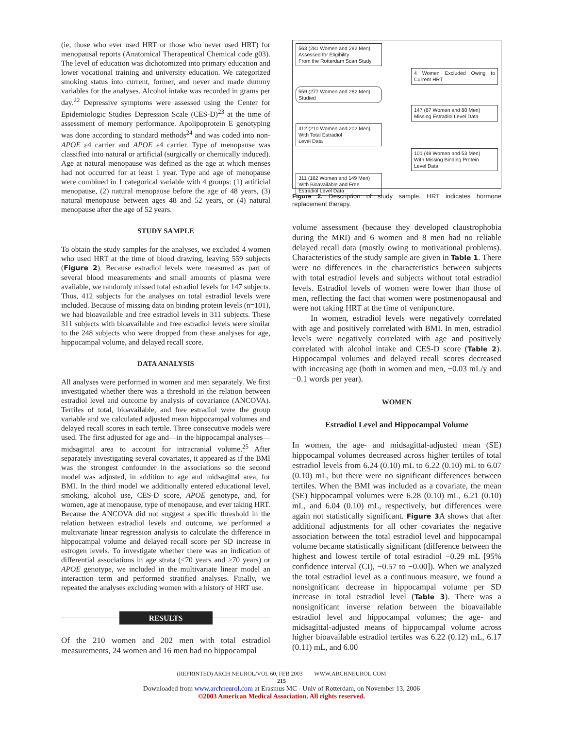(ie, those who ever used HRT or those who never used HRT) for menopausal reports (Anatomical Therapeutical Chemical code g03). The level of education was dichotomized into primary education and lower vocational training and university education. We categorized smoking status into current, former, and never and made dummy variables for the analyses. Alcohol intake was recorded in grams per day.<sup>22</sup> Depressive symptoms were assessed using the Center for Epidemiologic Studies–Depression Scale (CES-D)<sup>23</sup> at the time of assessment of memory performance. Apolipoprotein E genotyping was done according to standard methods<sup>24</sup> and was coded into non-APOE ε4 carrier and APOE ε4 carrier. Type of menopause was classified into natural or artificial (surgically or chemically induced). Age at natural menopause was defined as the age at which menses had not occurred for at least 1 year. Type and age of menopause were combined in 1 categorical variable with 4 groups: (1) artificial menopause, (2) natural menopause before the age of 48 years, (3) natural menopause between ages 48 and 52 years, or (4) natural menopause after the age of 52 years.
STUDY SAMPLE
To obtain the study samples for the analyses, we excluded 4 women who used HRT at the time of blood drawing, leaving 559 subjects (Figure 2). Because estradiol levels were measured as part of several blood measurements and small amounts of plasma were available, we randomly missed total estradiol levels for 147 subjects. Thus, 412 subjects for the analyses on total estradiol levels were included. Because of missing data on binding protein levels (n=101), we had bioavailable and free estradiol levels in 311 subjects. These 311 subjects with bioavailable and free estradiol levels were similar to the 248 subjects who were dropped from these analyses for age, hippocampal volume, and delayed recall score.
DATA ANALYSIS
All analyses were performed in women and men separately. We first investigated whether there was a threshold in the relation between estradiol level and outcome by analysis of covariance (ANCOVA). Tertiles of total, bioavailable, and free estradiol were the group variable and we calculated adjusted mean hippocampal volumes and delayed recall scores in each tertile. Three consecutive models were used. The first adjusted for age and—in the hippocampal analyses—midsagittal area to account for intracranial volume.<sup>25</sup> After separately investigating several covariates, it appeared as if the BMI was the strongest confounder in the associations so the second model was adjusted, in addition to age and midsagittal area, for BMI. In the third model we additionally entered educational level, smoking, alcohol use, CES-D score, APOE genotype, and, for women, age at menopause, type of menopause, and ever taking HRT. Because the ANCOVA did not suggest a specific threshold in the relation between estradiol levels and outcome, we performed a multivariate linear regression analysis to calculate the difference in hippocampal volume and delayed recall score per SD increase in estrogen levels. To investigate whether there was an indication of differential associations in age strata (<70 years and ≥70 years) or APOE genotype, we included in the multivariate linear model an interaction term and performed stratified analyses. Finally, we repeated the analyses excluding women with a history of HRT use.
RESULTS
Of the 210 women and 202 men with total estradiol measurements, 24 women and 16 men had no hippocampal
563 (281 Women and 282 Men)
Assessed for Eligibility
From the Rotterdam Scan Study
4 Women Excluded Owing to Current HRT
559 (277 Women and 282 Men)
Studied
147 (67 Women and 80 Men)
Missing Estradiol Level Data
412 (210 Women and 202 Men)
With Total Estradiol
Level Data
101 (48 Women and 53 Men)
With Missing Binding Protein
Level Data
311 (162 Women and 149 Men)
With Bioavailable and Free
Estradiol Level Data
Figure 2. Description of study sample. HRT indicates hormone replacement therapy.
volume assessment (because they developed claustrophobia during the MRI) and 6 women and 8 men had no reliable delayed recall data (mostly owing to motivational problems). Characteristics of the study sample are given in Table 1. There were no differences in the characteristics between subjects with total estradiol levels and subjects without total estradiol levels. Estradiol levels of women were lower than those of men, reflecting the fact that women were postmenopausal and were not taking HRT at the time of venipuncture.
In women, estradiol levels were negatively correlated with age and positively correlated with BMI. In men, estradiol levels were negatively correlated with age and positively correlated with alcohol intake and CES-D score (Table 2). Hippocampal volumes and delayed recall scores decreased with increasing age (both in women and men, −0.03 mL/y and −0.1 words per year).
WOMEN
Estradiol Level and Hippocampal Volume
In women, the age- and midsagittal-adjusted mean (SE) hippocampal volumes decreased across higher tertiles of total estradiol levels from 6.24 (0.10) mL to 6.22 (0.10) mL to 6.07 (0.10) mL, but there were no significant differences between tertiles. When the BMI was included as a covariate, the mean (SE) hippocampal volumes were 6.28 (0.10) mL, 6.21 (0.10) mL, and 6.04 (0.10) mL, respectively, but differences were again not statistically significant. Figure 3 A shows that after additional adjustments for all other covariates the negative association between the total estradiol level and hippocampal volume became statistically significant (difference between the highest and lowest tertile of total estradiol −0.29 mL [95% confidence interval (CI), −0.57 to −0.00]). When we analyzed the total estradiol level as a continuous measure, we found a nonsignificant decrease in hippocampal volume per SD increase in total estradiol level (Table 3). There was a nonsignificant inverse relation between the bioavailable estradiol level and hippocampal volumes; the age- and midsagittal-adjusted means of hippocampal volume across higher bioavailable estradiol tertiles was 6.22 (0.12) mL, 6.17 (0.11) mL, and 6.00
(REPRINTED) ARCH NEUROL/VOL 60, FEB 2003 WWW.ARCHNEUROL.COM
215
Downloaded from www.archneurol.com at Erasmus MC - Univ of Rotterdam, on November 13, 2006
©2003 American Medical Association. All rights reserved.